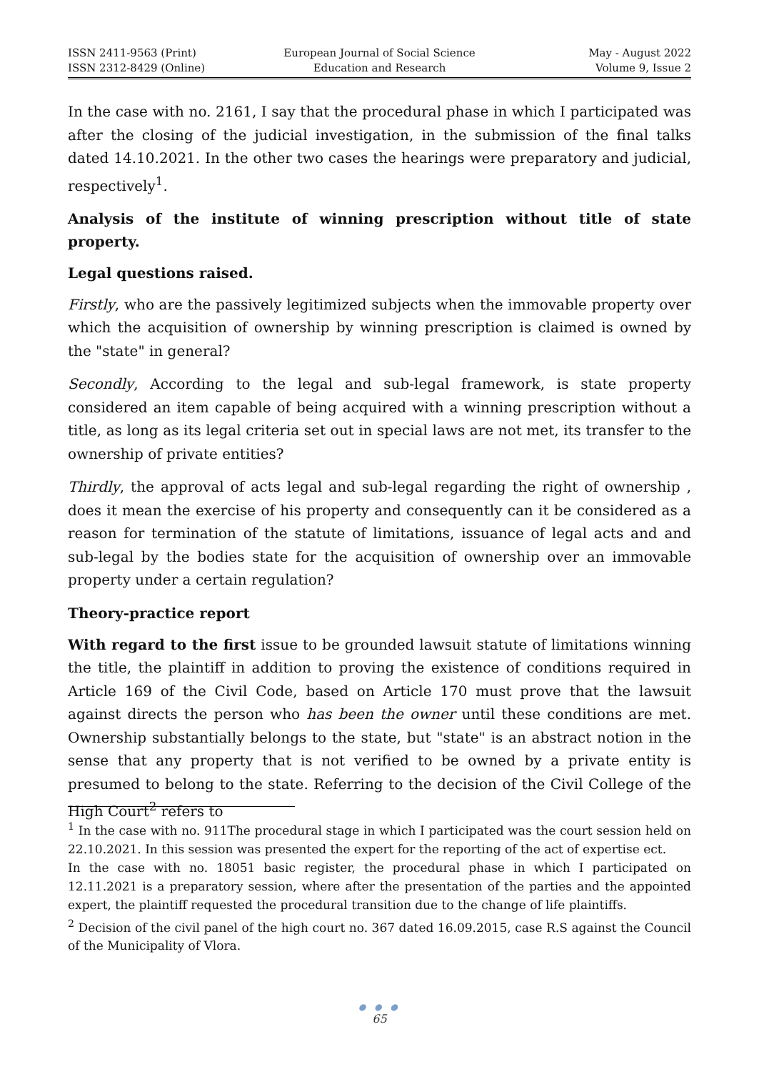ISSN 2411-9563 (Print)
ISSN 2312-8429 (Online)
European Journal of Social Science
Education and Research
May - August 2022
Volume 9, Issue 2
In the case with no. 2161, I say that the procedural phase in which I participated was after the closing of the judicial investigation, in the submission of the final talks dated 14.10.2021. In the other two cases the hearings were preparatory and judicial, respectively<sup>1</sup>.
Analysis of the institute of winning prescription without title of state property.
Legal questions raised.
Firstly, who are the passively legitimized subjects when the immovable property over which the acquisition of ownership by winning prescription is claimed is owned by the "state" in general?
Secondly, According to the legal and sub-legal framework, is state property considered an item capable of being acquired with a winning prescription without a title, as long as its legal criteria set out in special laws are not met, its transfer to the ownership of private entities?
Thirdly, the approval of acts legal and sub-legal regarding the right of ownership , does it mean the exercise of his property and consequently can it be considered as a reason for termination of the statute of limitations, issuance of legal acts and and sub-legal by the bodies state for the acquisition of ownership over an immovable property under a certain regulation?
Theory-practice report
With regard to the first issue to be grounded lawsuit statute of limitations winning the title, the plaintiff in addition to proving the existence of conditions required in Article 169 of the Civil Code, based on Article 170 must prove that the lawsuit against directs the person who has been the owner until these conditions are met. Ownership substantially belongs to the state, but "state" is an abstract notion in the sense that any property that is not verified to be owned by a private entity is presumed to belong to the state. Referring to the decision of the Civil College of the High Court<sup>2</sup> refers to
<sup>1</sup> In the case with no. 911The procedural stage in which I participated was the court session held on 22.10.2021. In this session was presented the expert for the reporting of the act of expertise ect.
In the case with no. 18051 basic register, the procedural phase in which I participated on 12.11.2021 is a preparatory session, where after the presentation of the parties and the appointed expert, the plaintiff requested the procedural transition due to the change of life plaintiffs.
<sup>2</sup> Decision of the civil panel of the high court no. 367 dated 16.09.2015, case R.S against the Council of the Municipality of Vlora.
● ● ●
65